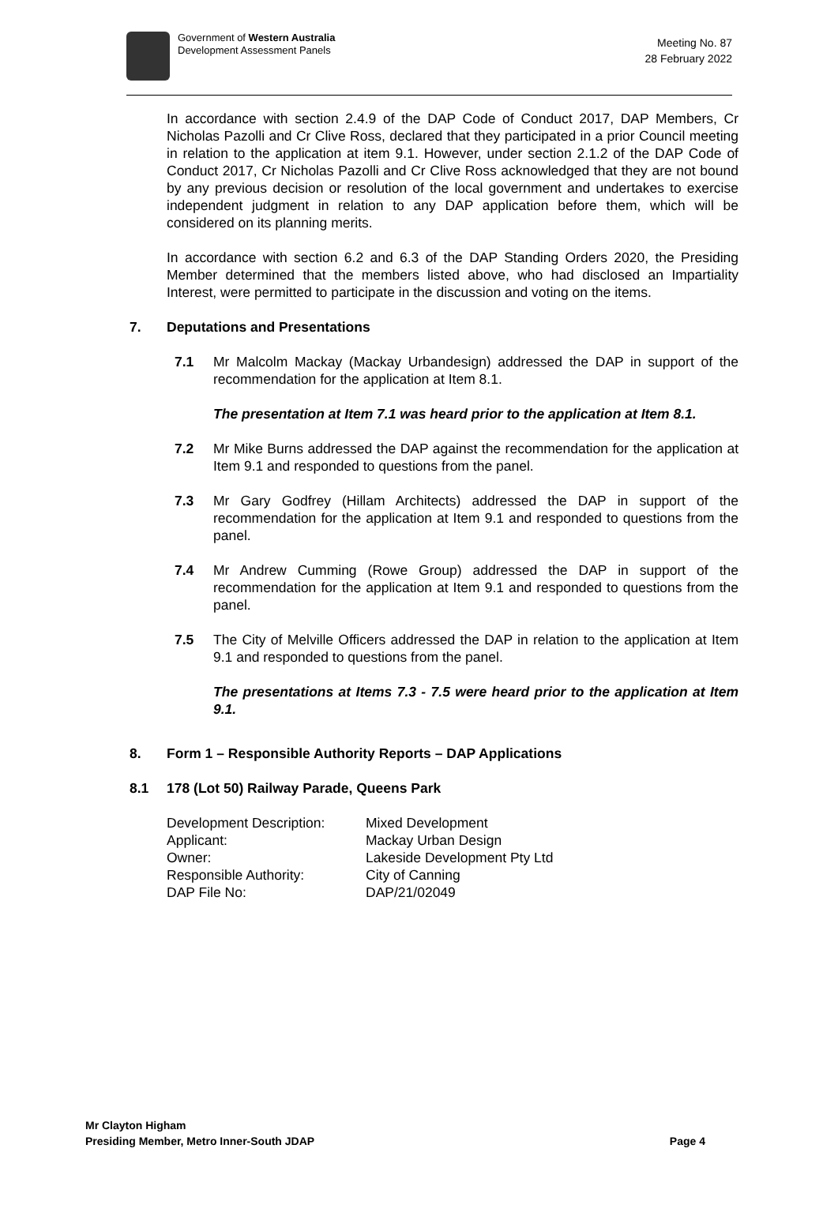Government of Western Australia
Development Assessment Panels
Meeting No. 87
28 February 2022
In accordance with section 2.4.9 of the DAP Code of Conduct 2017, DAP Members, Cr Nicholas Pazolli and Cr Clive Ross, declared that they participated in a prior Council meeting in relation to the application at item 9.1. However, under section 2.1.2 of the DAP Code of Conduct 2017, Cr Nicholas Pazolli and Cr Clive Ross acknowledged that they are not bound by any previous decision or resolution of the local government and undertakes to exercise independent judgment in relation to any DAP application before them, which will be considered on its planning merits.
In accordance with section 6.2 and 6.3 of the DAP Standing Orders 2020, the Presiding Member determined that the members listed above, who had disclosed an Impartiality Interest, were permitted to participate in the discussion and voting on the items.
7. Deputations and Presentations
7.1 Mr Malcolm Mackay (Mackay Urbandesign) addressed the DAP in support of the recommendation for the application at Item 8.1.
The presentation at Item 7.1 was heard prior to the application at Item 8.1.
7.2 Mr Mike Burns addressed the DAP against the recommendation for the application at Item 9.1 and responded to questions from the panel.
7.3 Mr Gary Godfrey (Hillam Architects) addressed the DAP in support of the recommendation for the application at Item 9.1 and responded to questions from the panel.
7.4 Mr Andrew Cumming (Rowe Group) addressed the DAP in support of the recommendation for the application at Item 9.1 and responded to questions from the panel.
7.5 The City of Melville Officers addressed the DAP in relation to the application at Item 9.1 and responded to questions from the panel.
The presentations at Items 7.3 - 7.5 were heard prior to the application at Item 9.1.
8. Form 1 – Responsible Authority Reports – DAP Applications
8.1 178 (Lot 50) Railway Parade, Queens Park
| Development Description: | Mixed Development |
| Applicant: | Mackay Urban Design |
| Owner: | Lakeside Development Pty Ltd |
| Responsible Authority: | City of Canning |
| DAP File No: | DAP/21/02049 |
Mr Clayton Higham
Presiding Member, Metro Inner-South JDAP Page 4